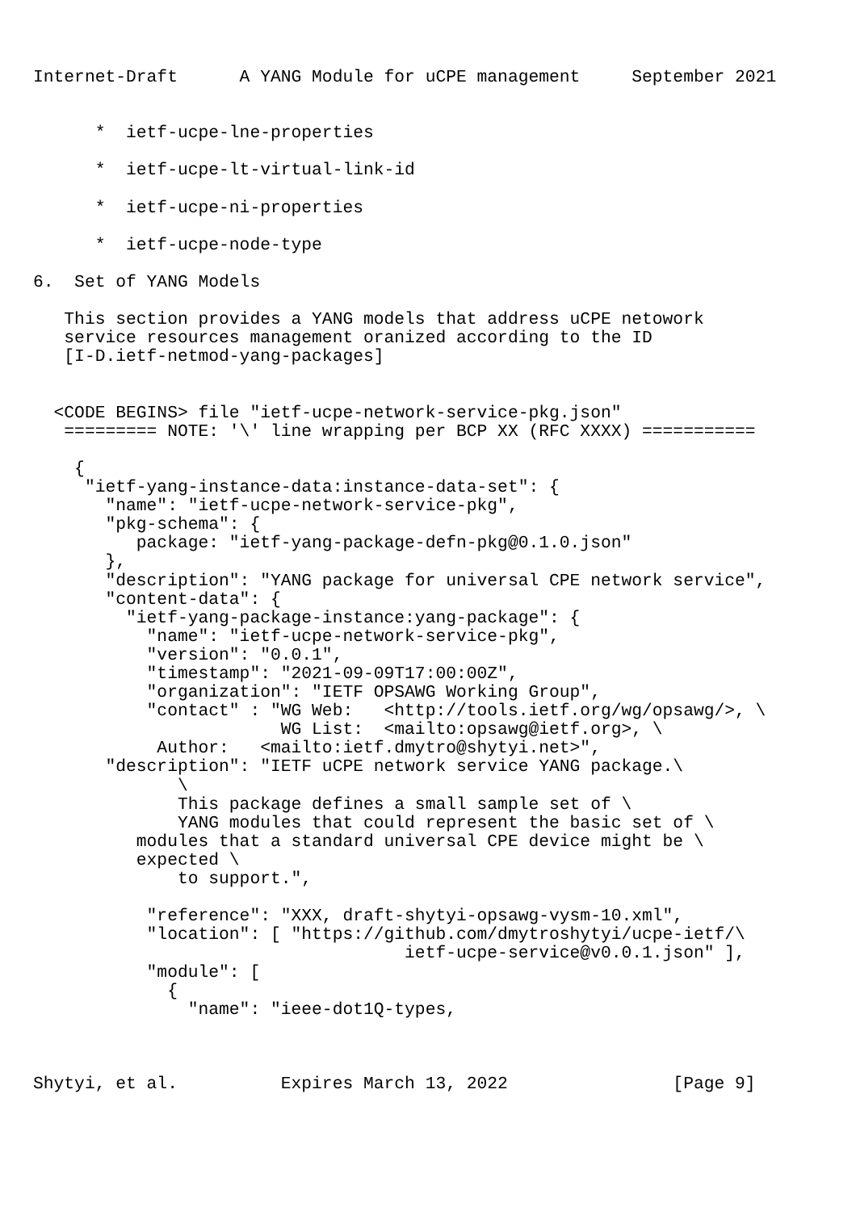Internet-Draft      A YANG Module for uCPE management     September 2021


      *  ietf-ucpe-lne-properties

      *  ietf-ucpe-lt-virtual-link-id

      *  ietf-ucpe-ni-properties

      *  ietf-ucpe-node-type

6.  Set of YANG Models

   This section provides a YANG models that address uCPE netowork
   service resources management oranized according to the ID
   [I-D.ietf-netmod-yang-packages]


  <CODE BEGINS> file "ietf-ucpe-network-service-pkg.json"
   ========= NOTE: '\' line wrapping per BCP XX (RFC XXXX) ===========

    {
     "ietf-yang-instance-data:instance-data-set": {
       "name": "ietf-ucpe-network-service-pkg",
       "pkg-schema": {
          package: "ietf-yang-package-defn-pkg@0.1.0.json"
       },
       "description": "YANG package for universal CPE network service",
       "content-data": {
         "ietf-yang-package-instance:yang-package": {
           "name": "ietf-ucpe-network-service-pkg",
           "version": "0.0.1",
           "timestamp": "2021-09-09T17:00:00Z",
           "organization": "IETF OPSAWG Working Group",
           "contact" : "WG Web:   <http://tools.ietf.org/wg/opsawg/>, \
                        WG List:  <mailto:opsawg@ietf.org>, \
            Author:   <mailto:ietf.dmytro@shytyi.net>",
       "description": "IETF uCPE network service YANG package.\
              \
              This package defines a small sample set of \
              YANG modules that could represent the basic set of \
          modules that a standard universal CPE device might be \
          expected \
              to support.",

           "reference": "XXX, draft-shytyi-opsawg-vysm-10.xml",
           "location": [ "https://github.com/dmytroshytyi/ucpe-ietf/\
                                    ietf-ucpe-service@v0.0.1.json" ],
           "module": [
             {
               "name": "ieee-dot1Q-types,



Shytyi, et al.          Expires March 13, 2022                [Page 9]